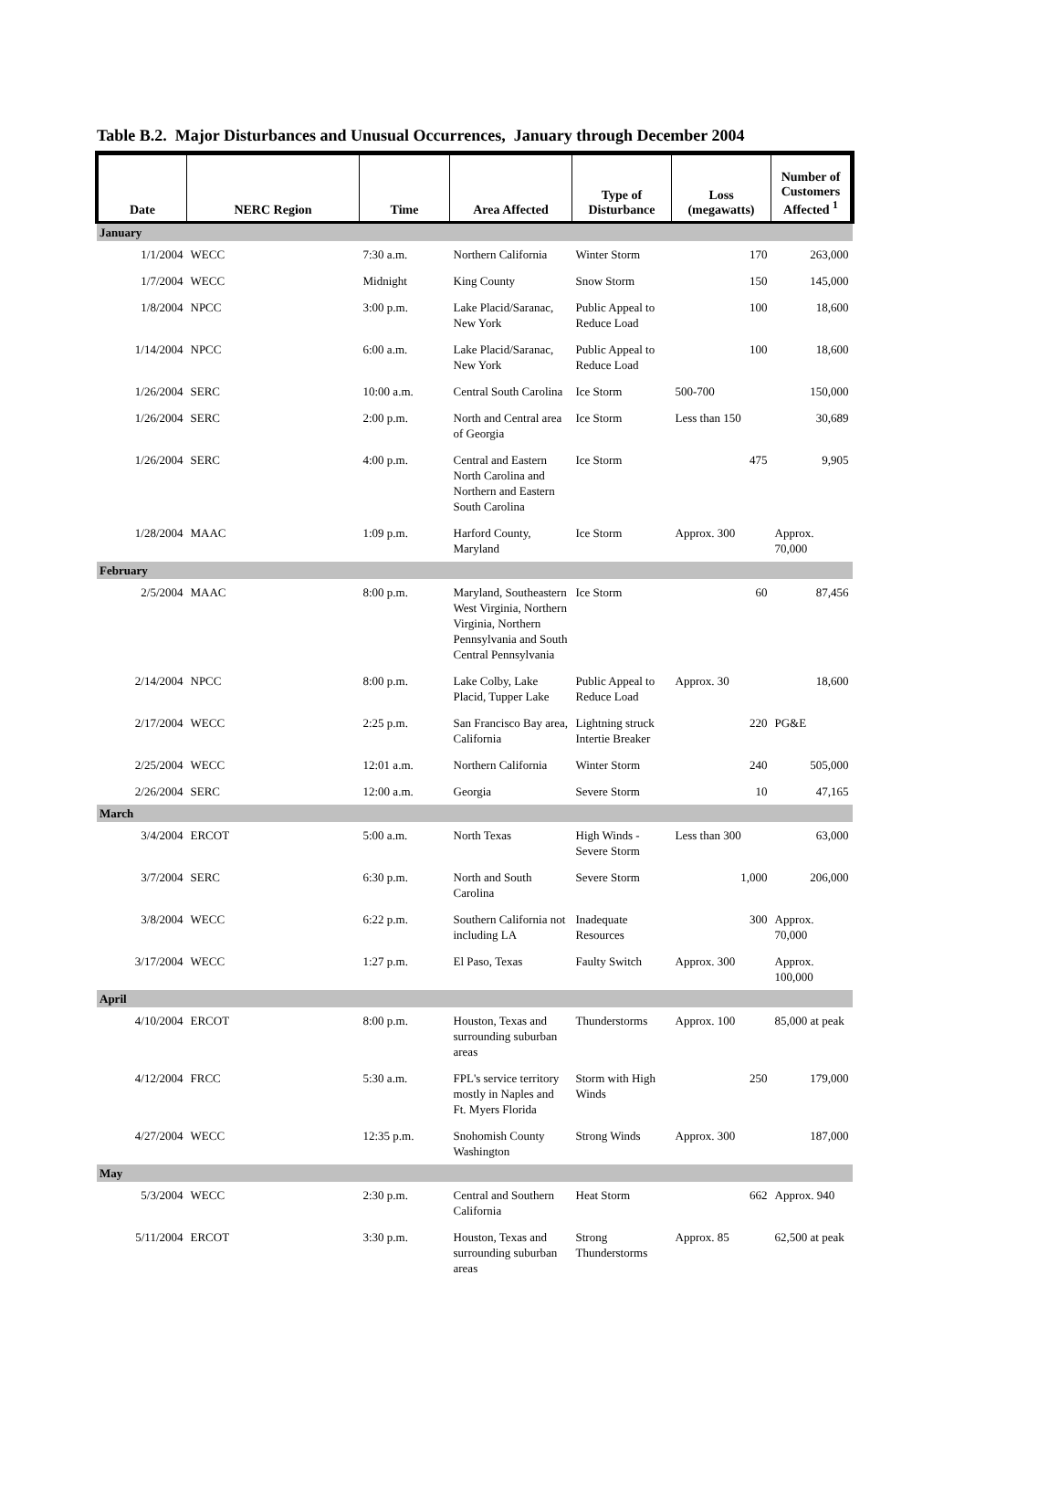Table B.2. Major Disturbances and Unusual Occurrences, January through December 2004
| Date | NERC Region | Time | Area Affected | Type of Disturbance | Loss (megawatts) | Number of Customers Affected <sup>1</sup> |
| --- | --- | --- | --- | --- | --- | --- |
| January | | | | | | |
| 1/1/2004 | WECC | 7:30 a.m. | Northern California | Winter Storm | 170 | 263,000 |
| 1/7/2004 | WECC | Midnight | King County | Snow Storm | 150 | 145,000 |
| 1/8/2004 | NPCC | 3:00 p.m. | Lake Placid/Saranac, New York | Public Appeal to Reduce Load | 100 | 18,600 |
| 1/14/2004 | NPCC | 6:00 a.m. | Lake Placid/Saranac, New York | Public Appeal to Reduce Load | 100 | 18,600 |
| 1/26/2004 | SERC | 10:00 a.m. | Central South Carolina | Ice Storm | 500-700 | 150,000 |
| 1/26/2004 | SERC | 2:00 p.m. | North and Central area of Georgia | Ice Storm | Less than 150 | 30,689 |
| 1/26/2004 | SERC | 4:00 p.m. | Central and Eastern North Carolina and Northern and Eastern South Carolina | Ice Storm | 475 | 9,905 |
| 1/28/2004 | MAAC | 1:09 p.m. | Harford County, Maryland | Ice Storm | Approx. 300 | Approx. 70,000 |
| February | | | | | | |
| 2/5/2004 | MAAC | 8:00 p.m. | Maryland, Southeastern West Virginia, Northern Virginia, Northern Pennsylvania and South Central Pennsylvania | Ice Storm | 60 | 87,456 |
| 2/14/2004 | NPCC | 8:00 p.m. | Lake Colby, Lake Placid, Tupper Lake | Public Appeal to Reduce Load | Approx. 30 | 18,600 |
| 2/17/2004 | WECC | 2:25 p.m. | San Francisco Bay area, California | Lightning struck Intertie Breaker | 220 | PG&E |
| 2/25/2004 | WECC | 12:01 a.m. | Northern California | Winter Storm | 240 | 505,000 |
| 2/26/2004 | SERC | 12:00 a.m. | Georgia | Severe Storm | 10 | 47,165 |
| March | | | | | | |
| 3/4/2004 | ERCOT | 5:00 a.m. | North Texas | High Winds - Severe Storm | Less than 300 | 63,000 |
| 3/7/2004 | SERC | 6:30 p.m. | North and South Carolina | Severe Storm | 1,000 | 206,000 |
| 3/8/2004 | WECC | 6:22 p.m. | Southern California not including LA | Inadequate Resources | 300 | Approx. 70,000 |
| 3/17/2004 | WECC | 1:27 p.m. | El Paso, Texas | Faulty Switch | Approx. 300 | Approx. 100,000 |
| April | | | | | | |
| 4/10/2004 | ERCOT | 8:00 p.m. | Houston, Texas and surrounding suburban areas | Thunderstorms | Approx. 100 | 85,000 at peak |
| 4/12/2004 | FRCC | 5:30 a.m. | FPL's service territory mostly in Naples and Ft. Myers Florida | Storm with High Winds | 250 | 179,000 |
| 4/27/2004 | WECC | 12:35 p.m. | Snohomish County Washington | Strong Winds | Approx. 300 | 187,000 |
| May | | | | | | |
| 5/3/2004 | WECC | 2:30 p.m. | Central and Southern California | Heat Storm | 662 | Approx. 940 |
| 5/11/2004 | ERCOT | 3:30 p.m. | Houston, Texas and surrounding suburban areas | Strong Thunderstorms | Approx. 85 | 62,500 at peak |